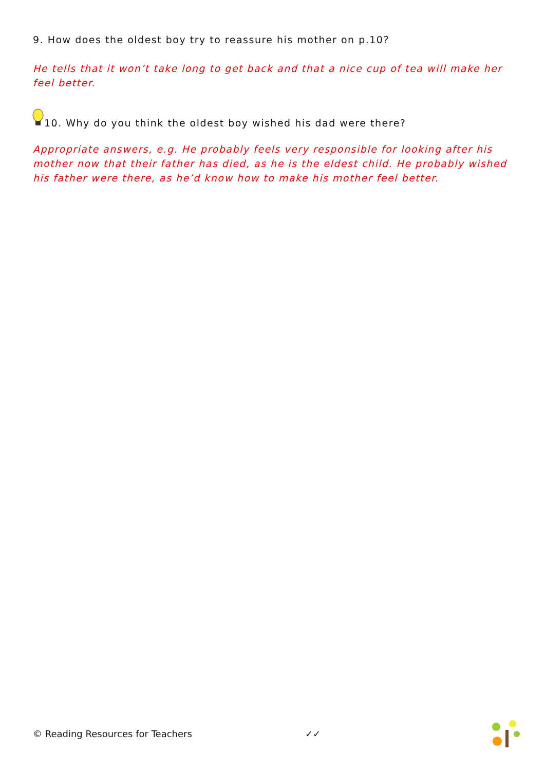9. How does the oldest boy try to reassure his mother on p.10?
He tells that it won’t take long to get back and that a nice cup of tea will make her feel better.
10. Why do you think the oldest boy wished his dad were there?
Appropriate answers, e.g. He probably feels very responsible for looking after his mother now that their father has died, as he is the eldest child. He probably wished his father were there, as he’d know how to make his mother feel better.
© Reading Resources for Teachers ✓✓